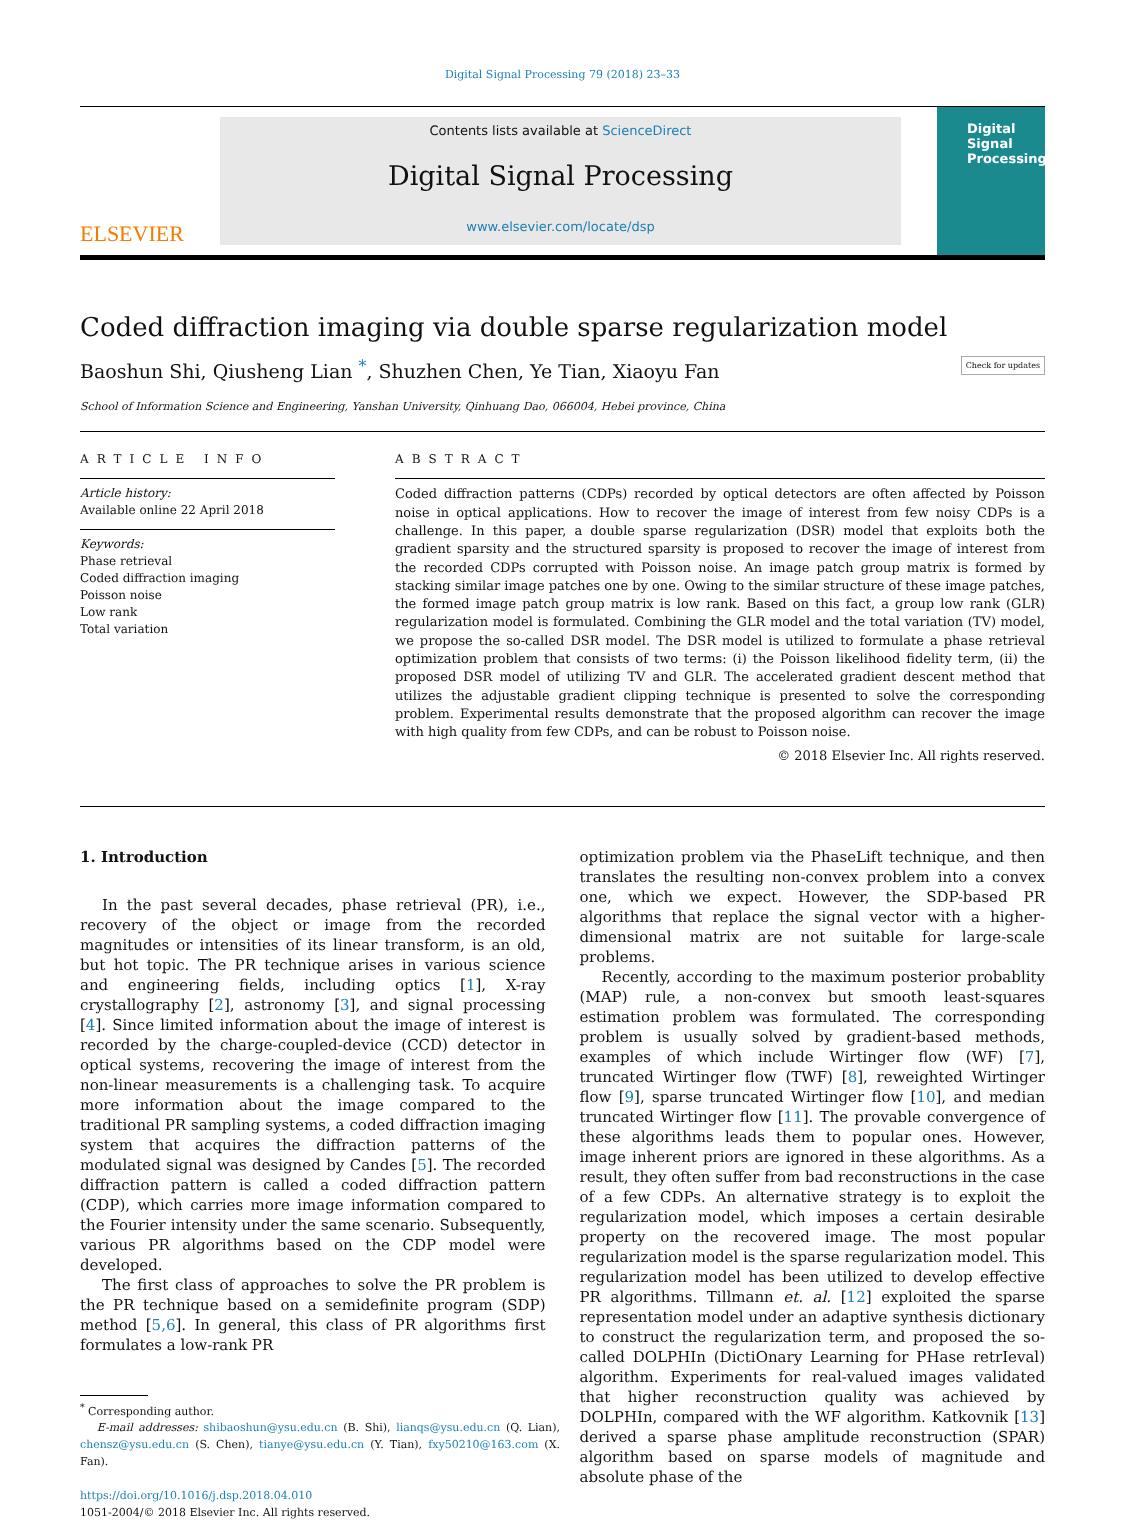Digital Signal Processing 79 (2018) 23–33
ELSEVIER
Contents lists available at ScienceDirect
Digital Signal Processing
www.elsevier.com/locate/dsp
Digital
Signal
Processing
Coded diffraction imaging via double sparse regularization model
Baoshun Shi, Qiusheng Lian <sup>*</sup>, Shuzhen Chen, Ye Tian, Xiaoyu Fan Check for updates
School of Information Science and Engineering, Yanshan University, Qinhuang Dao, 066004, Hebei province, China
ARTICLE INFO
Article history:
Available online 22 April 2018
Keywords:
Phase retrieval
Coded diffraction imaging
Poisson noise
Low rank
Total variation
ABSTRACT
Coded diffraction patterns (CDPs) recorded by optical detectors are often affected by Poisson noise in optical applications. How to recover the image of interest from few noisy CDPs is a challenge. In this paper, a double sparse regularization (DSR) model that exploits both the gradient sparsity and the structured sparsity is proposed to recover the image of interest from the recorded CDPs corrupted with Poisson noise. An image patch group matrix is formed by stacking similar image patches one by one. Owing to the similar structure of these image patches, the formed image patch group matrix is low rank. Based on this fact, a group low rank (GLR) regularization model is formulated. Combining the GLR model and the total variation (TV) model, we propose the so-called DSR model. The DSR model is utilized to formulate a phase retrieval optimization problem that consists of two terms: (i) the Poisson likelihood fidelity term, (ii) the proposed DSR model of utilizing TV and GLR. The accelerated gradient descent method that utilizes the adjustable gradient clipping technique is presented to solve the corresponding problem. Experimental results demonstrate that the proposed algorithm can recover the image with high quality from few CDPs, and can be robust to Poisson noise.
© 2018 Elsevier Inc. All rights reserved.
1. Introduction
In the past several decades, phase retrieval (PR), i.e., recovery of the object or image from the recorded magnitudes or intensities of its linear transform, is an old, but hot topic. The PR technique arises in various science and engineering fields, including optics [1], X-ray crystallography [2], astronomy [3], and signal processing [4]. Since limited information about the image of interest is recorded by the charge-coupled-device (CCD) detector in optical systems, recovering the image of interest from the non-linear measurements is a challenging task. To acquire more information about the image compared to the traditional PR sampling systems, a coded diffraction imaging system that acquires the diffraction patterns of the modulated signal was designed by Candes [5]. The recorded diffraction pattern is called a coded diffraction pattern (CDP), which carries more image information compared to the Fourier intensity under the same scenario. Subsequently, various PR algorithms based on the CDP model were developed.
The first class of approaches to solve the PR problem is the PR technique based on a semidefinite program (SDP) method [5,6]. In general, this class of PR algorithms first formulates a low-rank PR
<sup>*</sup> Corresponding author.
E-mail addresses: shibaoshun@ysu.edu.cn (B. Shi), lianqs@ysu.edu.cn (Q. Lian), chensz@ysu.edu.cn (S. Chen), tianye@ysu.edu.cn (Y. Tian), fxy50210@163.com (X. Fan).
https://doi.org/10.1016/j.dsp.2018.04.010
1051-2004/© 2018 Elsevier Inc. All rights reserved.
optimization problem via the PhaseLift technique, and then translates the resulting non-convex problem into a convex one, which we expect. However, the SDP-based PR algorithms that replace the signal vector with a higher-dimensional matrix are not suitable for large-scale problems.
Recently, according to the maximum posterior probablity (MAP) rule, a non-convex but smooth least-squares estimation problem was formulated. The corresponding problem is usually solved by gradient-based methods, examples of which include Wirtinger flow (WF) [7], truncated Wirtinger flow (TWF) [8], reweighted Wirtinger flow [9], sparse truncated Wirtinger flow [10], and median truncated Wirtinger flow [11]. The provable convergence of these algorithms leads them to popular ones. However, image inherent priors are ignored in these algorithms. As a result, they often suffer from bad reconstructions in the case of a few CDPs. An alternative strategy is to exploit the regularization model, which imposes a certain desirable property on the recovered image. The most popular regularization model is the sparse regularization model. This regularization model has been utilized to develop effective PR algorithms. Tillmann et. al. [12] exploited the sparse representation model under an adaptive synthesis dictionary to construct the regularization term, and proposed the so-called DOLPHIn (DictiOnary Learning for PHase retrIeval) algorithm. Experiments for real-valued images validated that higher reconstruction quality was achieved by DOLPHIn, compared with the WF algorithm. Katkovnik [13] derived a sparse phase amplitude reconstruction (SPAR) algorithm based on sparse models of magnitude and absolute phase of the